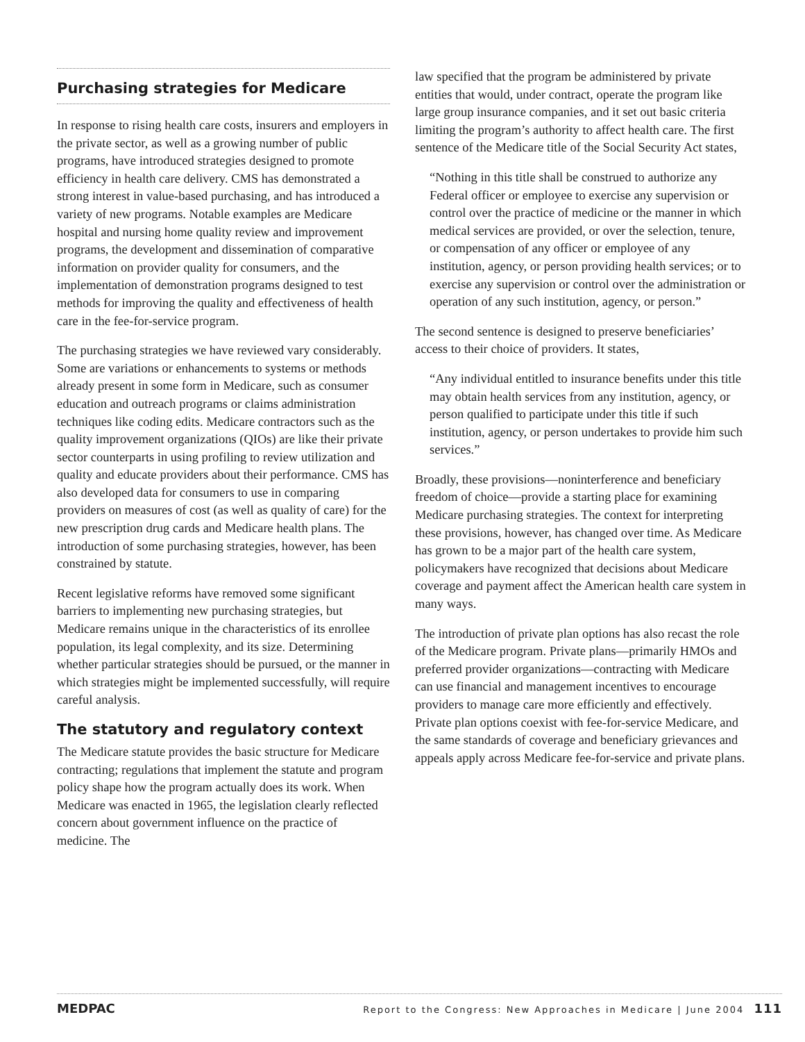Purchasing strategies for Medicare
In response to rising health care costs, insurers and employers in the private sector, as well as a growing number of public programs, have introduced strategies designed to promote efficiency in health care delivery. CMS has demonstrated a strong interest in value-based purchasing, and has introduced a variety of new programs. Notable examples are Medicare hospital and nursing home quality review and improvement programs, the development and dissemination of comparative information on provider quality for consumers, and the implementation of demonstration programs designed to test methods for improving the quality and effectiveness of health care in the fee-for-service program.
The purchasing strategies we have reviewed vary considerably. Some are variations or enhancements to systems or methods already present in some form in Medicare, such as consumer education and outreach programs or claims administration techniques like coding edits. Medicare contractors such as the quality improvement organizations (QIOs) are like their private sector counterparts in using profiling to review utilization and quality and educate providers about their performance. CMS has also developed data for consumers to use in comparing providers on measures of cost (as well as quality of care) for the new prescription drug cards and Medicare health plans. The introduction of some purchasing strategies, however, has been constrained by statute.
Recent legislative reforms have removed some significant barriers to implementing new purchasing strategies, but Medicare remains unique in the characteristics of its enrollee population, its legal complexity, and its size. Determining whether particular strategies should be pursued, or the manner in which strategies might be implemented successfully, will require careful analysis.
The statutory and regulatory context
The Medicare statute provides the basic structure for Medicare contracting; regulations that implement the statute and program policy shape how the program actually does its work. When Medicare was enacted in 1965, the legislation clearly reflected concern about government influence on the practice of medicine. The
law specified that the program be administered by private entities that would, under contract, operate the program like large group insurance companies, and it set out basic criteria limiting the program’s authority to affect health care. The first sentence of the Medicare title of the Social Security Act states,
“Nothing in this title shall be construed to authorize any Federal officer or employee to exercise any supervision or control over the practice of medicine or the manner in which medical services are provided, or over the selection, tenure, or compensation of any officer or employee of any institution, agency, or person providing health services; or to exercise any supervision or control over the administration or operation of any such institution, agency, or person.”
The second sentence is designed to preserve beneficiaries’ access to their choice of providers. It states,
“Any individual entitled to insurance benefits under this title may obtain health services from any institution, agency, or person qualified to participate under this title if such institution, agency, or person undertakes to provide him such services.”
Broadly, these provisions—noninterference and beneficiary freedom of choice—provide a starting place for examining Medicare purchasing strategies. The context for interpreting these provisions, however, has changed over time. As Medicare has grown to be a major part of the health care system, policymakers have recognized that decisions about Medicare coverage and payment affect the American health care system in many ways.
The introduction of private plan options has also recast the role of the Medicare program. Private plans—primarily HMOs and preferred provider organizations—contracting with Medicare can use financial and management incentives to encourage providers to manage care more efficiently and effectively. Private plan options coexist with fee-for-service Medicare, and the same standards of coverage and beneficiary grievances and appeals apply across Medicare fee-for-service and private plans.
MEDPAC Report to the Congress: New Approaches in Medicare | June 2004 111